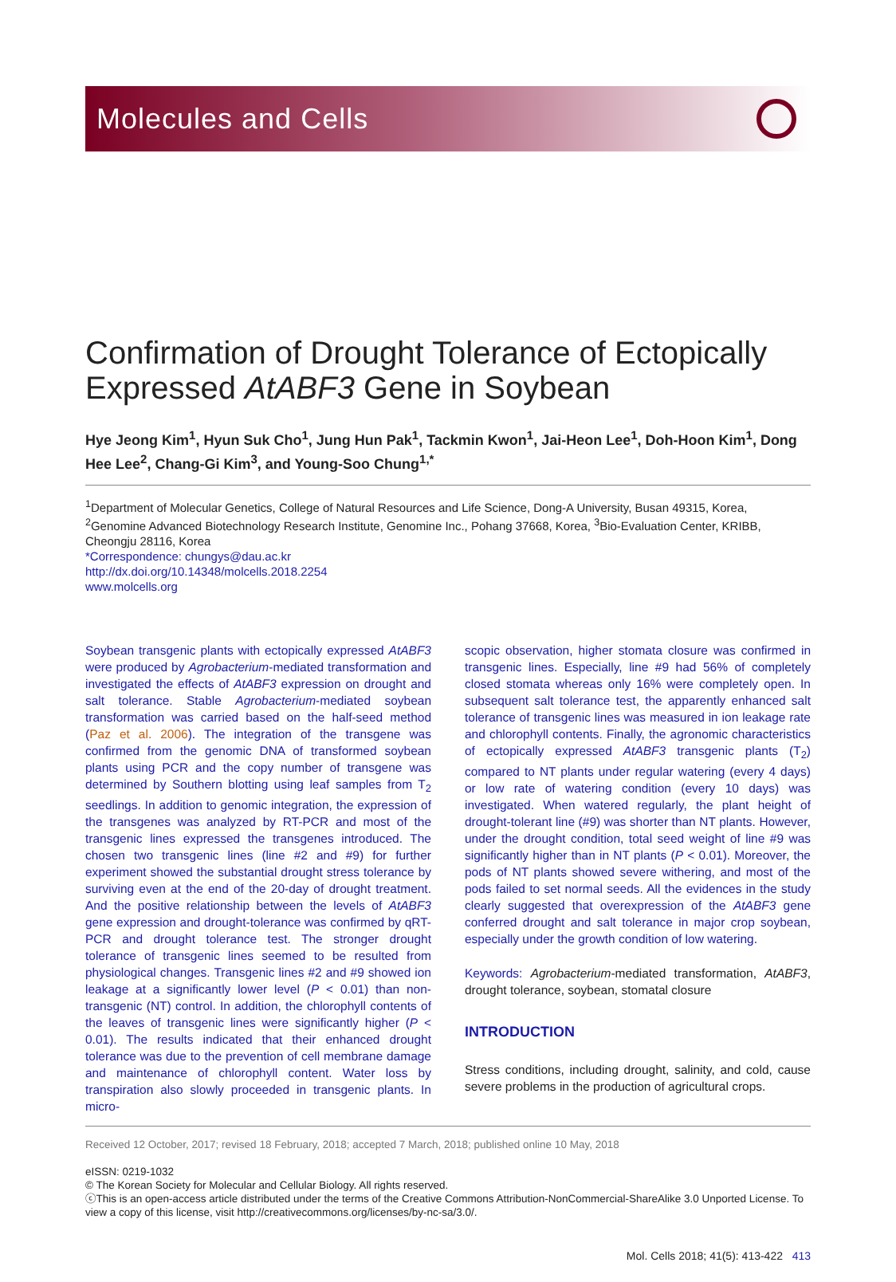Molecules and Cells
Confirmation of Drought Tolerance of Ectopically Expressed AtABF3 Gene in Soybean
Hye Jeong Kim<sup>1</sup>, Hyun Suk Cho<sup>1</sup>, Jung Hun Pak<sup>1</sup>, Tackmin Kwon<sup>1</sup>, Jai-Heon Lee<sup>1</sup>, Doh-Hoon Kim<sup>1</sup>, Dong Hee Lee<sup>2</sup>, Chang-Gi Kim<sup>3</sup>, and Young-Soo Chung<sup>1,*</sup>
<sup>1</sup> Department of Molecular Genetics, College of Natural Resources and Life Science, Dong-A University, Busan 49315, Korea, <sup>2</sup>Genomine Advanced Biotechnology Research Institute, Genomine Inc., Pohang 37668, Korea, <sup>3</sup>Bio-Evaluation Center, KRIBB, Cheongju 28116, Korea
*Correspondence: chungys@dau.ac.kr
http://dx.doi.org/10.14348/molcells.2018.2254
www.molcells.org
Soybean transgenic plants with ectopically expressed AtABF3 were produced by Agrobacterium-mediated transformation and investigated the effects of AtABF3 expression on drought and salt tolerance. Stable Agrobacterium-mediated soybean transformation was carried based on the half-seed method (Paz et al. 2006). The integration of the transgene was confirmed from the genomic DNA of transformed soybean plants using PCR and the copy number of transgene was determined by Southern blotting using leaf samples from T<sub>2</sub> seedlings. In addition to genomic integration, the expression of the transgenes was analyzed by RT-PCR and most of the transgenic lines expressed the transgenes introduced. The chosen two transgenic lines (line #2 and #9) for further experiment showed the substantial drought stress tolerance by surviving even at the end of the 20-day of drought treatment. And the positive relationship between the levels of AtABF3 gene expression and drought-tolerance was confirmed by qRT-PCR and drought tolerance test. The stronger drought tolerance of transgenic lines seemed to be resulted from physiological changes. Transgenic lines #2 and #9 showed ion leakage at a significantly lower level (P < 0.01) than non-transgenic (NT) control. In addition, the chlorophyll contents of the leaves of transgenic lines were significantly higher (P < 0.01). The results indicated that their enhanced drought tolerance was due to the prevention of cell membrane damage and maintenance of chlorophyll content. Water loss by transpiration also slowly proceeded in transgenic plants. In micro-
scopic observation, higher stomata closure was confirmed in transgenic lines. Especially, line #9 had 56% of completely closed stomata whereas only 16% were completely open. In subsequent salt tolerance test, the apparently enhanced salt tolerance of transgenic lines was measured in ion leakage rate and chlorophyll contents. Finally, the agronomic characteristics of ectopically expressed AtABF3 transgenic plants (T<sub>2</sub>) compared to NT plants under regular watering (every 4 days) or low rate of watering condition (every 10 days) was investigated. When watered regularly, the plant height of drought-tolerant line (#9) was shorter than NT plants. However, under the drought condition, total seed weight of line #9 was significantly higher than in NT plants (P < 0.01). Moreover, the pods of NT plants showed severe withering, and most of the pods failed to set normal seeds. All the evidences in the study clearly suggested that overexpression of the AtABF3 gene conferred drought and salt tolerance in major crop soybean, especially under the growth condition of low watering.
Keywords: Agrobacterium-mediated transformation, AtABF3, drought tolerance, soybean, stomatal closure
INTRODUCTION
Stress conditions, including drought, salinity, and cold, cause severe problems in the production of agricultural crops.
Received 12 October, 2017; revised 18 February, 2018; accepted 7 March, 2018; published online 10 May, 2018
eISSN: 0219-1032
© The Korean Society for Molecular and Cellular Biology. All rights reserved.
ⓒThis is an open-access article distributed under the terms of the Creative Commons Attribution-NonCommercial-ShareAlike 3.0 Unported License. To view a copy of this license, visit http://creativecommons.org/licenses/by-nc-sa/3.0/.
Mol. Cells 2018; 41(5): 413-422 413